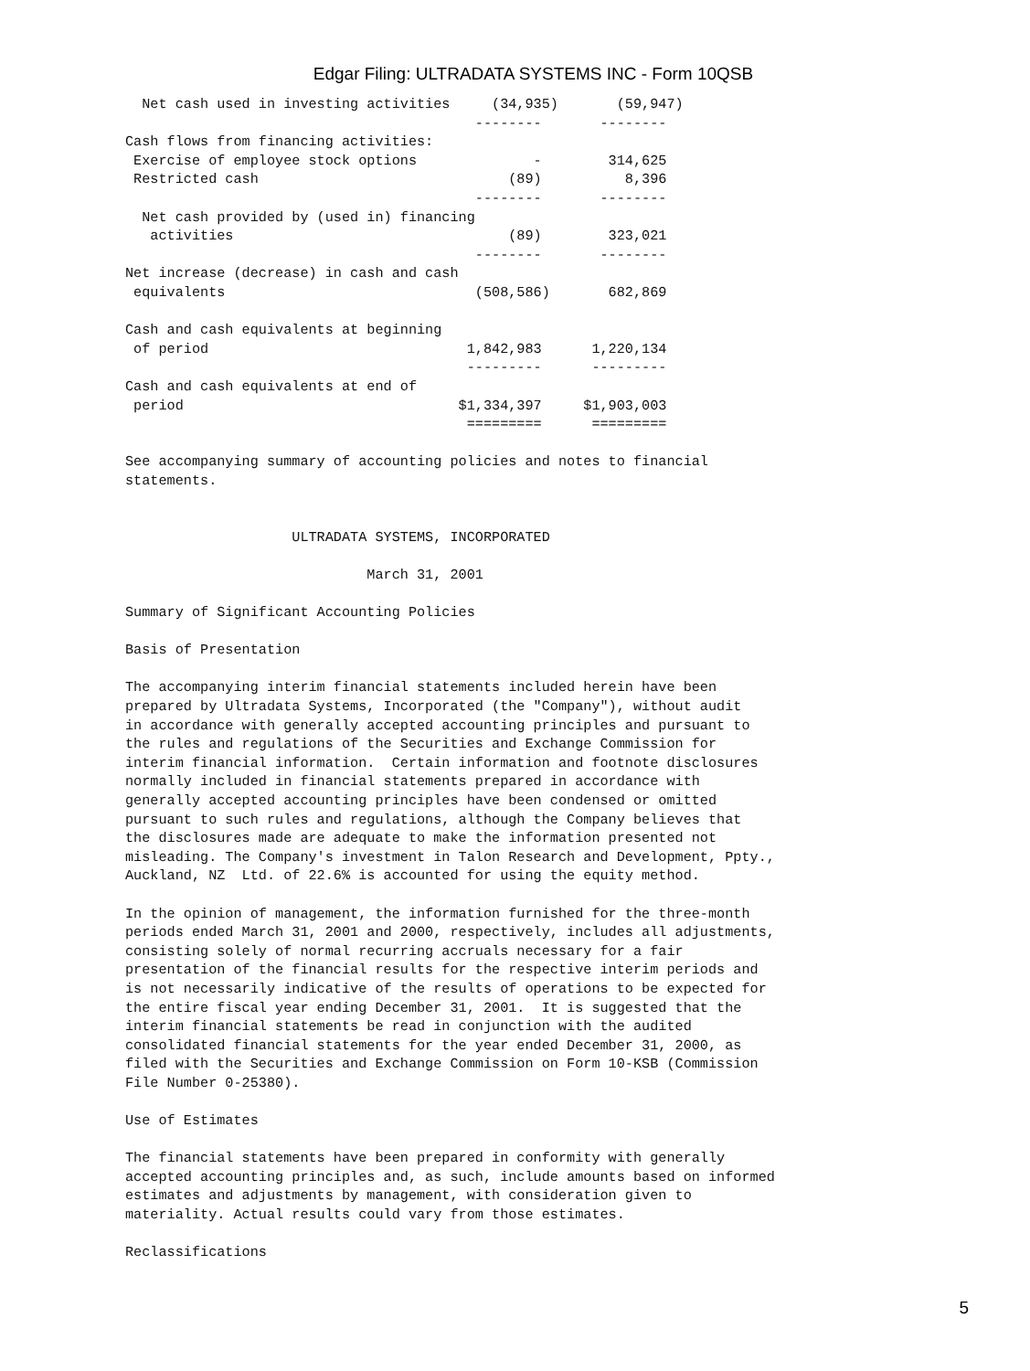Edgar Filing: ULTRADATA SYSTEMS INC - Form 10QSB
  Net cash used in investing activities     (34,935)       (59,947)
                                          --------       --------
Cash flows from financing activities:
 Exercise of employee stock options              -        314,625
 Restricted cash                              (89)          8,396
                                          --------       --------
  Net cash provided by (used in) financing
   activities                                 (89)        323,021
                                          --------       --------
Net increase (decrease) in cash and cash
 equivalents                              (508,586)       682,869

Cash and cash equivalents at beginning
 of period                               1,842,983      1,220,134
                                         ---------      ---------
Cash and cash equivalents at end of
 period                                 $1,334,397     $1,903,003
                                         =========      =========

See accompanying summary of accounting policies and notes to financial
statements.


                    ULTRADATA SYSTEMS, INCORPORATED

                             March 31, 2001

Summary of Significant Accounting Policies

Basis of Presentation

The accompanying interim financial statements included herein have been
prepared by Ultradata Systems, Incorporated (the "Company"), without audit
in accordance with generally accepted accounting principles and pursuant to
the rules and regulations of the Securities and Exchange Commission for
interim financial information.  Certain information and footnote disclosures
normally included in financial statements prepared in accordance with
generally accepted accounting principles have been condensed or omitted
pursuant to such rules and regulations, although the Company believes that
the disclosures made are adequate to make the information presented not
misleading. The Company's investment in Talon Research and Development, Ppty.,
Auckland, NZ  Ltd. of 22.6% is accounted for using the equity method.

In the opinion of management, the information furnished for the three-month
periods ended March 31, 2001 and 2000, respectively, includes all adjustments,
consisting solely of normal recurring accruals necessary for a fair
presentation of the financial results for the respective interim periods and
is not necessarily indicative of the results of operations to be expected for
the entire fiscal year ending December 31, 2001.  It is suggested that the
interim financial statements be read in conjunction with the audited
consolidated financial statements for the year ended December 31, 2000, as
filed with the Securities and Exchange Commission on Form 10-KSB (Commission
File Number 0-25380).

Use of Estimates

The financial statements have been prepared in conformity with generally
accepted accounting principles and, as such, include amounts based on informed
estimates and adjustments by management, with consideration given to
materiality. Actual results could vary from those estimates.

Reclassifications
5